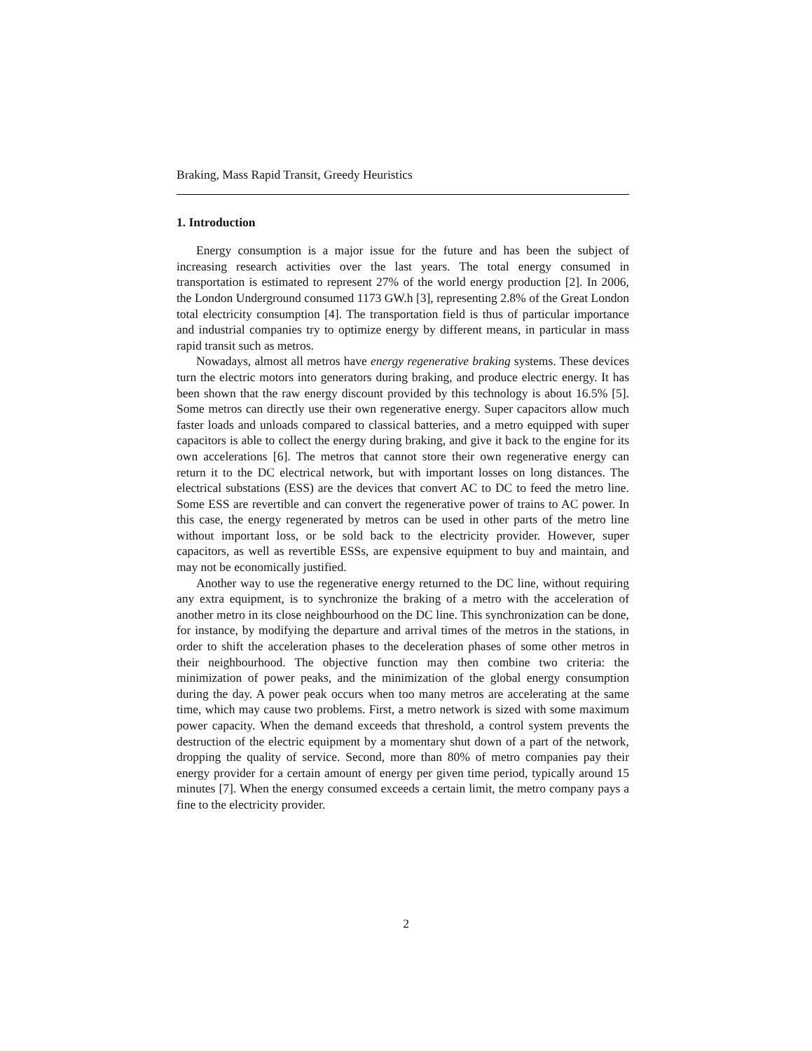Braking, Mass Rapid Transit, Greedy Heuristics
1. Introduction
Energy consumption is a major issue for the future and has been the subject of increasing research activities over the last years. The total energy consumed in transportation is estimated to represent 27% of the world energy production [2]. In 2006, the London Underground consumed 1173 GW.h [3], representing 2.8% of the Great London total electricity consumption [4]. The transportation field is thus of particular importance and industrial companies try to optimize energy by different means, in particular in mass rapid transit such as metros.
Nowadays, almost all metros have energy regenerative braking systems. These devices turn the electric motors into generators during braking, and produce electric energy. It has been shown that the raw energy discount provided by this technology is about 16.5% [5]. Some metros can directly use their own regenerative energy. Super capacitors allow much faster loads and unloads compared to classical batteries, and a metro equipped with super capacitors is able to collect the energy during braking, and give it back to the engine for its own accelerations [6]. The metros that cannot store their own regenerative energy can return it to the DC electrical network, but with important losses on long distances. The electrical substations (ESS) are the devices that convert AC to DC to feed the metro line. Some ESS are revertible and can convert the regenerative power of trains to AC power. In this case, the energy regenerated by metros can be used in other parts of the metro line without important loss, or be sold back to the electricity provider. However, super capacitors, as well as revertible ESSs, are expensive equipment to buy and maintain, and may not be economically justified.
Another way to use the regenerative energy returned to the DC line, without requiring any extra equipment, is to synchronize the braking of a metro with the acceleration of another metro in its close neighbourhood on the DC line. This synchronization can be done, for instance, by modifying the departure and arrival times of the metros in the stations, in order to shift the acceleration phases to the deceleration phases of some other metros in their neighbourhood. The objective function may then combine two criteria: the minimization of power peaks, and the minimization of the global energy consumption during the day. A power peak occurs when too many metros are accelerating at the same time, which may cause two problems. First, a metro network is sized with some maximum power capacity. When the demand exceeds that threshold, a control system prevents the destruction of the electric equipment by a momentary shut down of a part of the network, dropping the quality of service. Second, more than 80% of metro companies pay their energy provider for a certain amount of energy per given time period, typically around 15 minutes [7]. When the energy consumed exceeds a certain limit, the metro company pays a fine to the electricity provider.
2